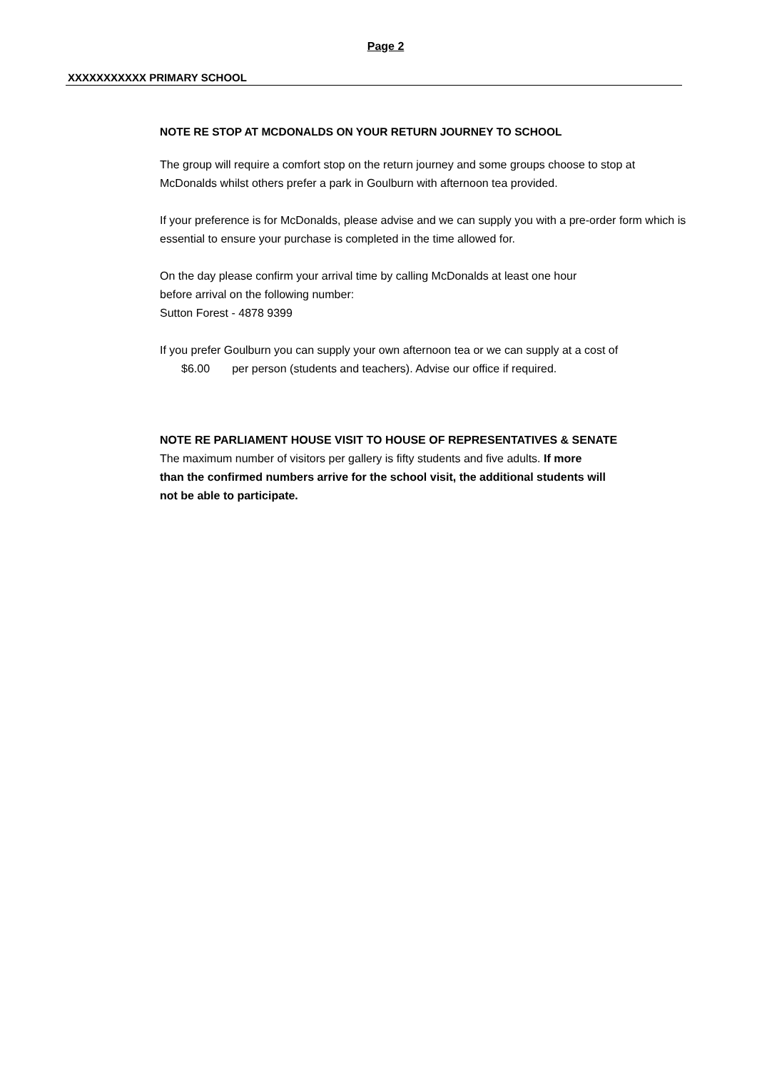Page 2
XXXXXXXXXXX PRIMARY SCHOOL
NOTE RE STOP AT MCDONALDS ON YOUR RETURN JOURNEY TO SCHOOL
The group will require a comfort stop on the return journey and some groups choose to stop at McDonalds whilst others prefer a park in Goulburn with afternoon tea provided.
If your preference is for McDonalds, please advise and we can supply you with a pre-order form which is essential to ensure your purchase is completed in the time allowed for.
On the day please confirm your arrival time by calling McDonalds at least one hour
before arrival on the following number:
Sutton Forest - 4878 9399
If you prefer Goulburn you can supply your own afternoon tea or we can supply at a cost of
$6.00 per person (students and teachers). Advise our office if required.
NOTE RE PARLIAMENT HOUSE VISIT TO HOUSE OF REPRESENTATIVES & SENATE
The maximum number of visitors per gallery is fifty students and five adults. If more
than the confirmed numbers arrive for the school visit, the additional students will
not be able to participate.